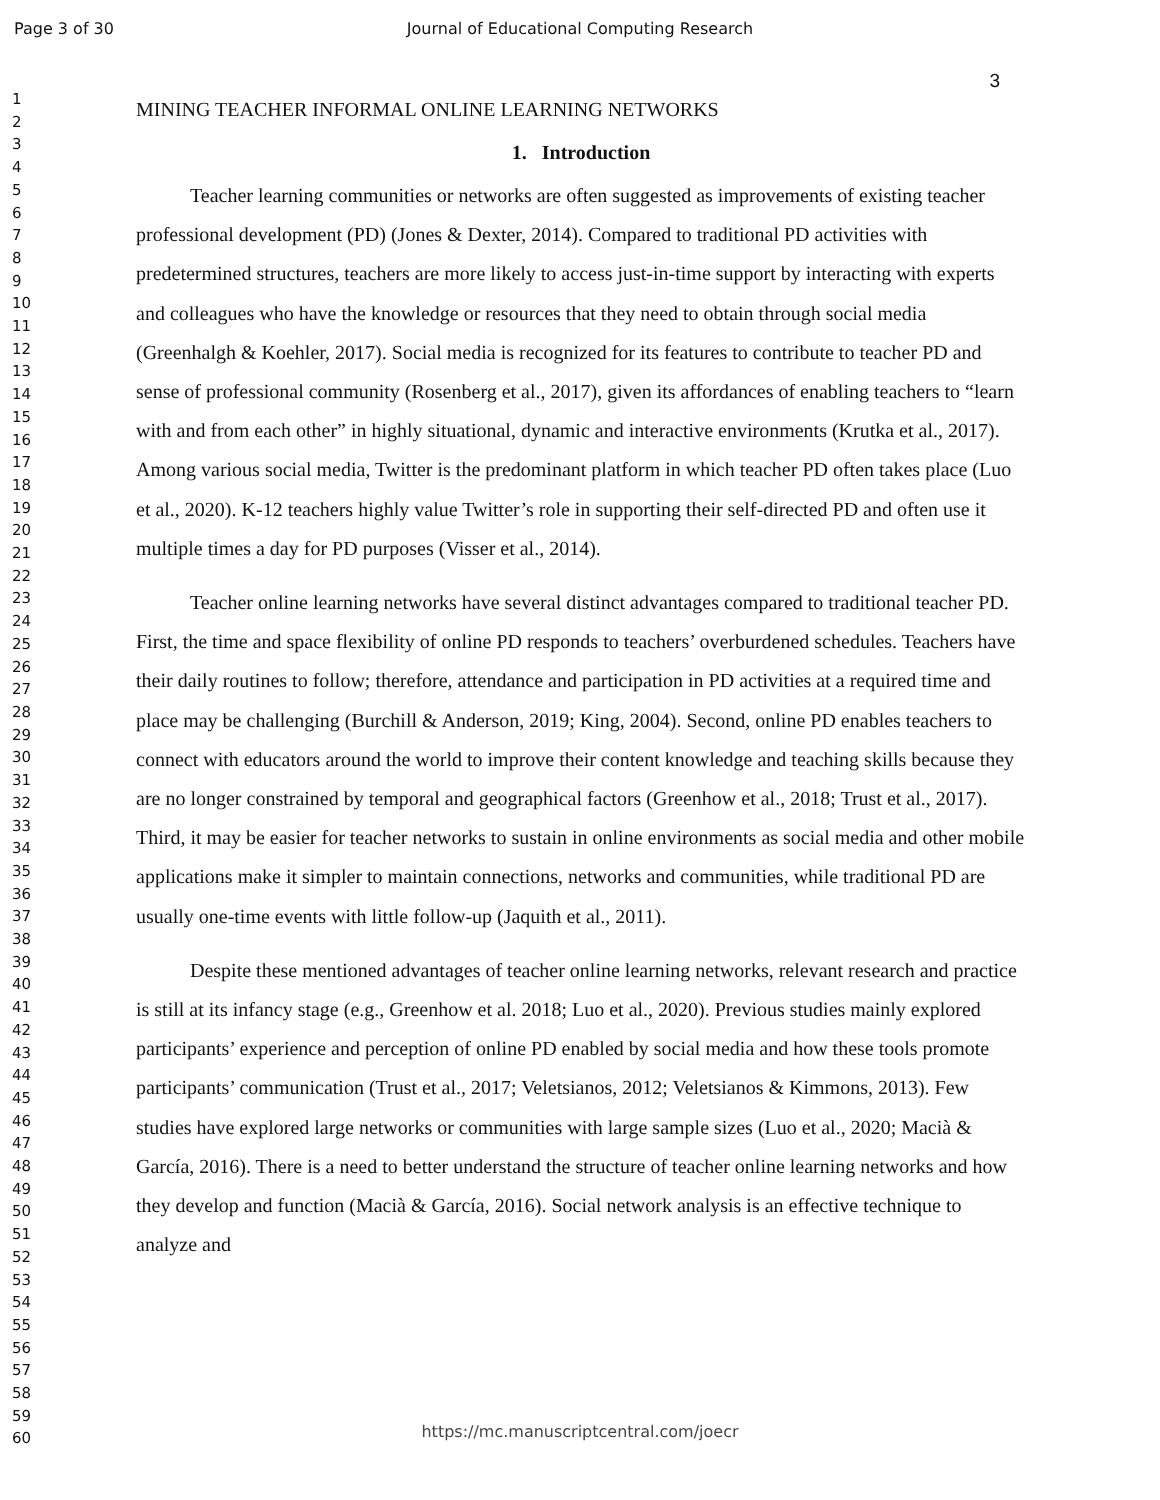Page 3 of 30
Journal of Educational Computing Research
1
2
3
4
5
6
7
8
9
10
11
12
13
14
15
16
17
18
19
20
21
22
23
24
25
26
27
28
29
30
31
32
33
34
35
36
37
38
39
40
41
42
43
44
45
46
47
48
49
50
51
52
53
54
55
56
57
58
59
60
3
MINING TEACHER INFORMAL ONLINE LEARNING NETWORKS
1. Introduction
Teacher learning communities or networks are often suggested as improvements of existing teacher professional development (PD) (Jones & Dexter, 2014). Compared to traditional PD activities with predetermined structures, teachers are more likely to access just-in-time support by interacting with experts and colleagues who have the knowledge or resources that they need to obtain through social media (Greenhalgh & Koehler, 2017). Social media is recognized for its features to contribute to teacher PD and sense of professional community (Rosenberg et al., 2017), given its affordances of enabling teachers to “learn with and from each other” in highly situational, dynamic and interactive environments (Krutka et al., 2017). Among various social media, Twitter is the predominant platform in which teacher PD often takes place (Luo et al., 2020). K-12 teachers highly value Twitter’s role in supporting their self-directed PD and often use it multiple times a day for PD purposes (Visser et al., 2014).
Teacher online learning networks have several distinct advantages compared to traditional teacher PD. First, the time and space flexibility of online PD responds to teachers’ overburdened schedules. Teachers have their daily routines to follow; therefore, attendance and participation in PD activities at a required time and place may be challenging (Burchill & Anderson, 2019; King, 2004). Second, online PD enables teachers to connect with educators around the world to improve their content knowledge and teaching skills because they are no longer constrained by temporal and geographical factors (Greenhow et al., 2018; Trust et al., 2017). Third, it may be easier for teacher networks to sustain in online environments as social media and other mobile applications make it simpler to maintain connections, networks and communities, while traditional PD are usually one-time events with little follow-up (Jaquith et al., 2011).
Despite these mentioned advantages of teacher online learning networks, relevant research and practice is still at its infancy stage (e.g., Greenhow et al. 2018; Luo et al., 2020). Previous studies mainly explored participants’ experience and perception of online PD enabled by social media and how these tools promote participants’ communication (Trust et al., 2017; Veletsianos, 2012; Veletsianos & Kimmons, 2013). Few studies have explored large networks or communities with large sample sizes (Luo et al., 2020; Macià & García, 2016). There is a need to better understand the structure of teacher online learning networks and how they develop and function (Macià & García, 2016). Social network analysis is an effective technique to analyze and
https://mc.manuscriptcentral.com/joecr